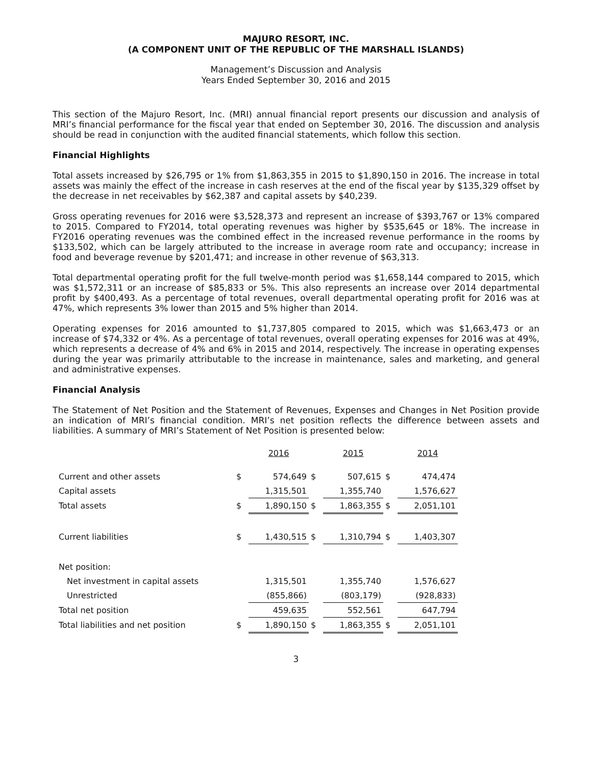MAJURO RESORT, INC.
(A COMPONENT UNIT OF THE REPUBLIC OF THE MARSHALL ISLANDS)
Management’s Discussion and Analysis
Years Ended September 30, 2016 and 2015
This section of the Majuro Resort, Inc. (MRI) annual financial report presents our discussion and analysis of MRI’s financial performance for the fiscal year that ended on September 30, 2016. The discussion and analysis should be read in conjunction with the audited financial statements, which follow this section.
Financial Highlights
Total assets increased by $26,795 or 1% from $1,863,355 in 2015 to $1,890,150 in 2016. The increase in total assets was mainly the effect of the increase in cash reserves at the end of the fiscal year by $135,329 offset by the decrease in net receivables by $62,387 and capital assets by $40,239.
Gross operating revenues for 2016 were $3,528,373 and represent an increase of $393,767 or 13% compared to 2015. Compared to FY2014, total operating revenues was higher by $535,645 or 18%. The increase in FY2016 operating revenues was the combined effect in the increased revenue performance in the rooms by $133,502, which can be largely attributed to the increase in average room rate and occupancy; increase in food and beverage revenue by $201,471; and increase in other revenue of $63,313.
Total departmental operating profit for the full twelve-month period was $1,658,144 compared to 2015, which was $1,572,311 or an increase of $85,833 or 5%. This also represents an increase over 2014 departmental profit by $400,493. As a percentage of total revenues, overall departmental operating profit for 2016 was at 47%, which represents 3% lower than 2015 and 5% higher than 2014.
Operating expenses for 2016 amounted to $1,737,805 compared to 2015, which was $1,663,473 or an increase of $74,332 or 4%. As a percentage of total revenues, overall operating expenses for 2016 was at 49%, which represents a decrease of 4% and 6% in 2015 and 2014, respectively. The increase in operating expenses during the year was primarily attributable to the increase in maintenance, sales and marketing, and general and administrative expenses.
Financial Analysis
The Statement of Net Position and the Statement of Revenues, Expenses and Changes in Net Position provide an indication of MRI’s financial condition. MRI’s net position reflects the difference between assets and liabilities. A summary of MRI’s Statement of Net Position is presented below:
| | | 2016 | | 2015 | | 2014 |
| Current and other assets | $ | 574,649 | $ | 507,615 | $ | 474,474 |
| Capital assets | | 1,315,501 | | 1,355,740 | | 1,576,627 |
| Total assets | $ | 1,890,150 | $ | 1,863,355 | $ | 2,051,101 |
| Current liabilities | $ | 1,430,515 | $ | 1,310,794 | $ | 1,403,307 |
| Net position: | | | | | | |
| Net investment in capital assets | | 1,315,501 | | 1,355,740 | | 1,576,627 |
| Unrestricted | | (855,866) | | (803,179) | | (928,833) |
| Total net position | | 459,635 | | 552,561 | | 647,794 |
| Total liabilities and net position | $ | 1,890,150 | $ | 1,863,355 | $ | 2,051,101 |
3